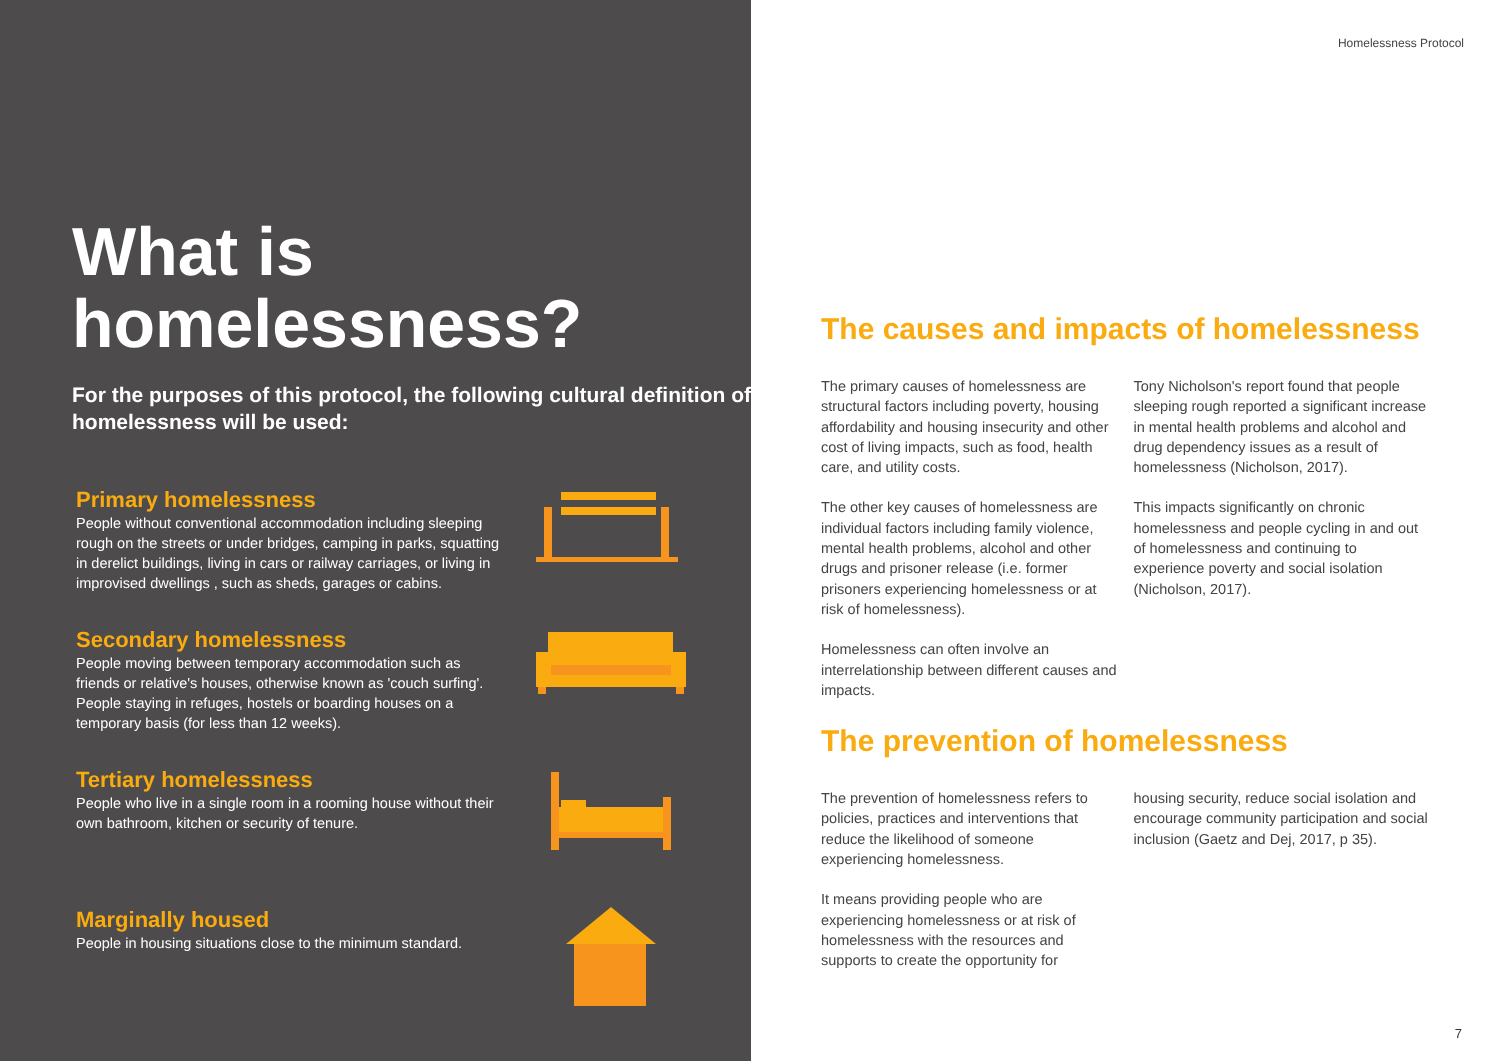What is
homelessness?
For the purposes of this protocol, the following cultural definition of homelessness will be used:
Primary homelessness
People without conventional accommodation including sleeping rough on the streets or under bridges, camping in parks, squatting in derelict buildings, living in cars or railway carriages, or living in improvised dwellings , such as sheds, garages or cabins.
Secondary homelessness
People moving between temporary accommodation such as friends or relative's houses, otherwise known as 'couch surfing'. People staying in refuges, hostels or boarding houses on a temporary basis (for less than 12 weeks).
Tertiary homelessness
People who live in a single room in a rooming house without their own bathroom, kitchen or security of tenure.
Marginally housed
People in housing situations close to the minimum standard.
Homelessness Protocol
The causes and impacts of homelessness
The primary causes of homelessness are structural factors including poverty, housing affordability and housing insecurity and other cost of living impacts, such as food, health care, and utility costs.
The other key causes of homelessness are individual factors including family violence, mental health problems, alcohol and other drugs and prisoner release (i.e. former prisoners experiencing homelessness or at risk of homelessness).
Homelessness can often involve an interrelationship between different causes and impacts.
Tony Nicholson's report found that people sleeping rough reported a significant increase in mental health problems and alcohol and drug dependency issues as a result of homelessness (Nicholson, 2017).
This impacts significantly on chronic homelessness and people cycling in and out of homelessness and continuing to experience poverty and social isolation (Nicholson, 2017).
The prevention of homelessness
The prevention of homelessness refers to policies, practices and interventions that reduce the likelihood of someone experiencing homelessness.
It means providing people who are experiencing homelessness or at risk of homelessness with the resources and supports to create the opportunity for
housing security, reduce social isolation and encourage community participation and social inclusion (Gaetz and Dej, 2017, p 35).
7